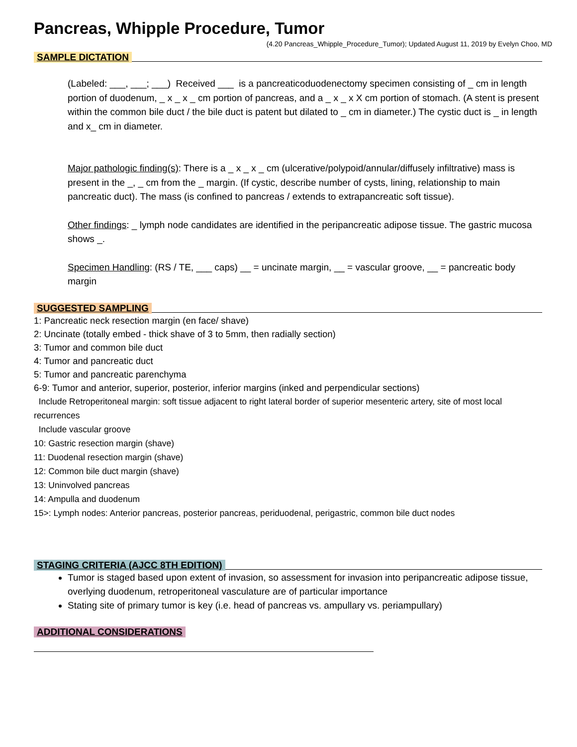Pancreas, Whipple Procedure, Tumor
(4.20 Pancreas_Whipple_Procedure_Tumor); Updated August 11, 2019 by Evelyn Choo, MD
SAMPLE DICTATION
(Labeled: ___, ___; ___) Received ___ is a pancreaticoduodenectomy specimen consisting of _ cm in length portion of duodenum, _ x _ x _ cm portion of pancreas, and a _ x _ x X cm portion of stomach. (A stent is present within the common bile duct / the bile duct is patent but dilated to _ cm in diameter.) The cystic duct is _ in length and x_ cm in diameter.
Major pathologic finding(s): There is a _ x _ x _ cm (ulcerative/polypoid/annular/diffusely infiltrative) mass is present in the _, _ cm from the _ margin. (If cystic, describe number of cysts, lining, relationship to main pancreatic duct). The mass (is confined to pancreas / extends to extrapancreatic soft tissue).
Other findings: _ lymph node candidates are identified in the peripancreatic adipose tissue. The gastric mucosa shows _.
Specimen Handling: (RS / TE, ___ caps) __ = uncinate margin, __ = vascular groove, __ = pancreatic body margin
SUGGESTED SAMPLING
1: Pancreatic neck resection margin (en face/ shave)
2: Uncinate (totally embed - thick shave of 3 to 5mm, then radially section)
3: Tumor and common bile duct
4: Tumor and pancreatic duct
5: Tumor and pancreatic parenchyma
6-9: Tumor and anterior, superior, posterior, inferior margins (inked and perpendicular sections)
Include Retroperitoneal margin: soft tissue adjacent to right lateral border of superior mesenteric artery, site of most local recurrences
Include vascular groove
10: Gastric resection margin (shave)
11: Duodenal resection margin (shave)
12: Common bile duct margin (shave)
13: Uninvolved pancreas
14: Ampulla and duodenum
15>: Lymph nodes: Anterior pancreas, posterior pancreas, periduodenal, perigastric, common bile duct nodes
STAGING CRITERIA (AJCC 8TH EDITION)
Tumor is staged based upon extent of invasion, so assessment for invasion into peripancreatic adipose tissue, overlying duodenum, retroperitoneal vasculature are of particular importance
Stating site of primary tumor is key (i.e. head of pancreas vs. ampullary vs. periampullary)
ADDITIONAL CONSIDERATIONS